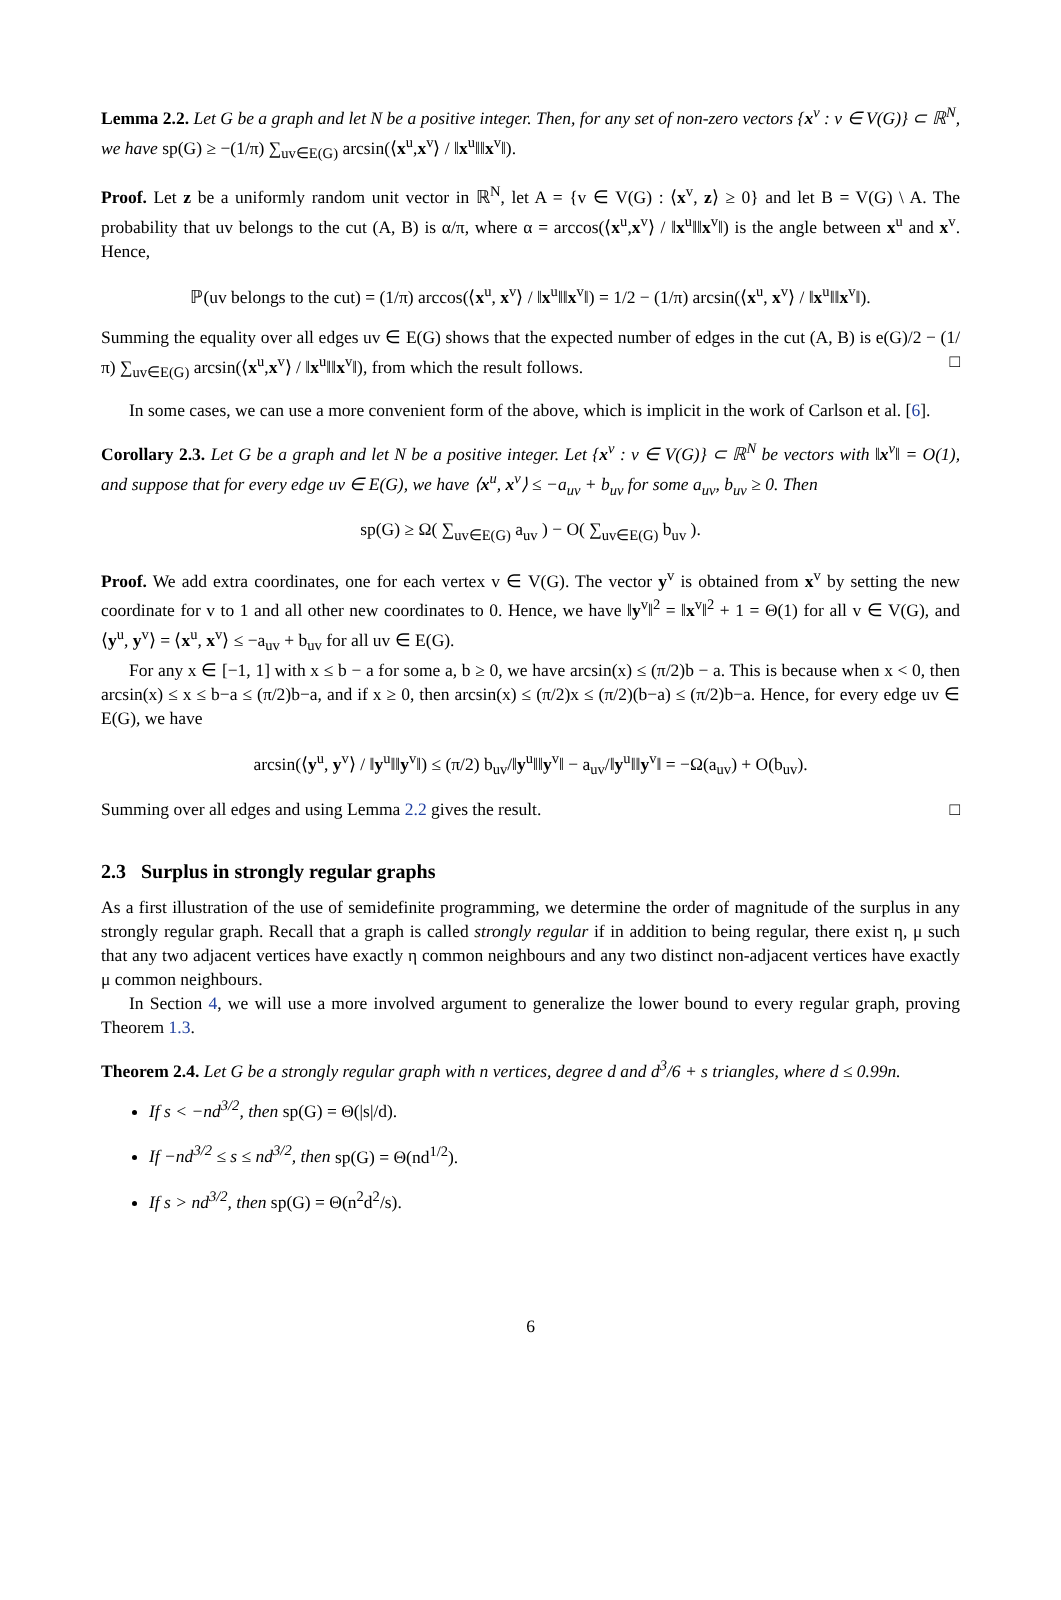Lemma 2.2. Let G be a graph and let N be a positive integer. Then, for any set of non-zero vectors {x<sup>v</sup> : v ∈ V(G)} ⊂ ℝ<sup>N</sup>, we have sp(G) ≥ −(1/π) ∑<sub>uv∈E(G)</sub> arcsin(⟨x<sup>u</sup>,x<sup>v</sup>⟩ / ‖x<sup>u</sup>‖‖x<sup>v</sup>‖).
Proof. Let z be a uniformly random unit vector in ℝ<sup>N</sup>, let A = {v ∈ V(G) : ⟨x<sup>v</sup>, z⟩ ≥ 0} and let B = V(G) \ A. The probability that uv belongs to the cut (A, B) is α/π, where α = arccos(⟨x<sup>u</sup>,x<sup>v</sup>⟩ / ‖x<sup>u</sup>‖‖x<sup>v</sup>‖) is the angle between x<sup>u</sup> and x<sup>v</sup>. Hence,
ℙ(uv belongs to the cut) = (1/π) arccos(⟨x<sup>u</sup>, x<sup>v</sup>⟩ / ‖x<sup>u</sup>‖‖x<sup>v</sup>‖) = 1/2 − (1/π) arcsin(⟨x<sup>u</sup>, x<sup>v</sup>⟩ / ‖x<sup>u</sup>‖‖x<sup>v</sup>‖).
Summing the equality over all edges uv ∈ E(G) shows that the expected number of edges in the cut (A, B) is e(G)/2 − (1/π) ∑<sub>uv∈E(G)</sub> arcsin(⟨x<sup>u</sup>,x<sup>v</sup>⟩ / ‖x<sup>u</sup>‖‖x<sup>v</sup>‖), from which the result follows. □
In some cases, we can use a more convenient form of the above, which is implicit in the work of Carlson et al. [6].
Corollary 2.3. Let G be a graph and let N be a positive integer. Let {x<sup>v</sup> : v ∈ V(G)} ⊂ ℝ<sup>N</sup> be vectors with ‖x<sup>v</sup>‖ = O(1), and suppose that for every edge uv ∈ E(G), we have ⟨x<sup>u</sup>, x<sup>v</sup>⟩ ≤ −a<sub>uv</sub> + b<sub>uv</sub> for some a<sub>uv</sub>, b<sub>uv</sub> ≥ 0. Then
sp(G) ≥ Ω( ∑<sub>uv∈E(G)</sub> a<sub>uv</sub> ) − O( ∑<sub>uv∈E(G)</sub> b<sub>uv</sub> ).
Proof. We add extra coordinates, one for each vertex v ∈ V(G). The vector y<sup>v</sup> is obtained from x<sup>v</sup> by setting the new coordinate for v to 1 and all other new coordinates to 0. Hence, we have ‖y<sup>v</sup>‖<sup>2</sup> = ‖x<sup>v</sup>‖<sup>2</sup> + 1 = Θ(1) for all v ∈ V(G), and ⟨y<sup>u</sup>, y<sup>v</sup>⟩ = ⟨x<sup>u</sup>, x<sup>v</sup>⟩ ≤ −a<sub>uv</sub> + b<sub>uv</sub> for all uv ∈ E(G).
For any x ∈ [−1, 1] with x ≤ b − a for some a, b ≥ 0, we have arcsin(x) ≤ (π/2)b − a. This is because when x < 0, then arcsin(x) ≤ x ≤ b−a ≤ (π/2)b−a, and if x ≥ 0, then arcsin(x) ≤ (π/2)x ≤ (π/2)(b−a) ≤ (π/2)b−a. Hence, for every edge uv ∈ E(G), we have
arcsin(⟨y<sup>u</sup>, y<sup>v</sup>⟩ / ‖y<sup>u</sup>‖‖y<sup>v</sup>‖) ≤ (π/2) b<sub>uv</sub>/‖y<sup>u</sup>‖‖y<sup>v</sup>‖ − a<sub>uv</sub>/‖y<sup>u</sup>‖‖y<sup>v</sup>‖ = −Ω(a<sub>uv</sub>) + O(b<sub>uv</sub>).
Summing over all edges and using Lemma 2.2 gives the result. □
2.3 Surplus in strongly regular graphs
As a first illustration of the use of semidefinite programming, we determine the order of magnitude of the surplus in any strongly regular graph. Recall that a graph is called strongly regular if in addition to being regular, there exist η, μ such that any two adjacent vertices have exactly η common neighbours and any two distinct non-adjacent vertices have exactly μ common neighbours.
In Section 4, we will use a more involved argument to generalize the lower bound to every regular graph, proving Theorem 1.3.
Theorem 2.4. Let G be a strongly regular graph with n vertices, degree d and d<sup>3</sup>/6 + s triangles, where d ≤ 0.99n.
If s < −nd<sup>3/2</sup>, then sp(G) = Θ(|s|/d).
If −nd<sup>3/2</sup> ≤ s ≤ nd<sup>3/2</sup>, then sp(G) = Θ(nd<sup>1/2</sup>).
If s > nd<sup>3/2</sup>, then sp(G) = Θ(n<sup>2</sup>d<sup>2</sup>/s).
6